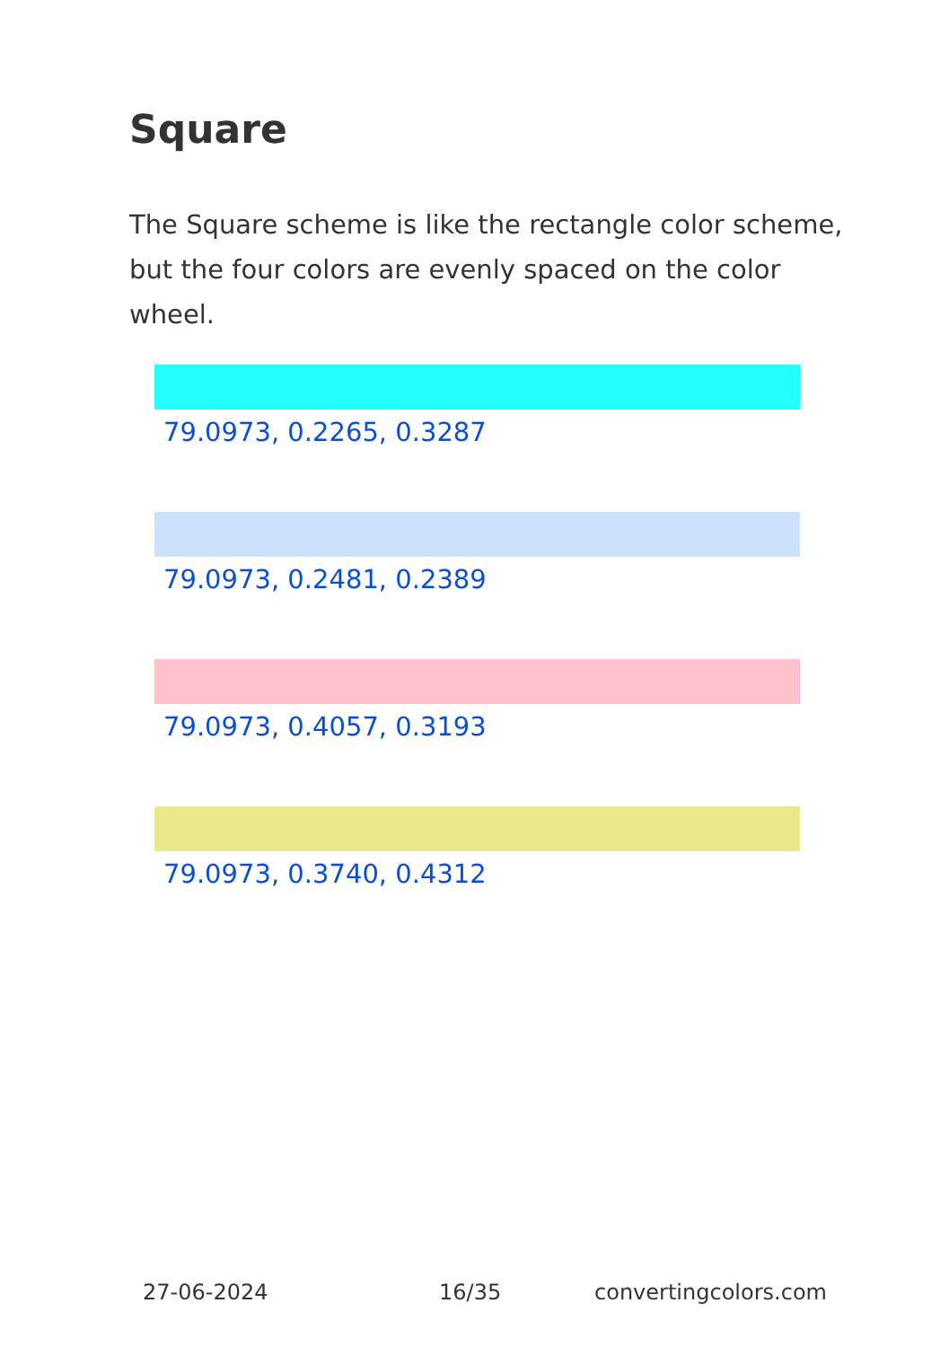Square
The Square scheme is like the rectangle color scheme, but the four colors are evenly spaced on the color wheel.
79.0973, 0.2265, 0.3287
79.0973, 0.2481, 0.2389
79.0973, 0.4057, 0.3193
79.0973, 0.3740, 0.4312
27-06-2024 16/35 convertingcolors.com